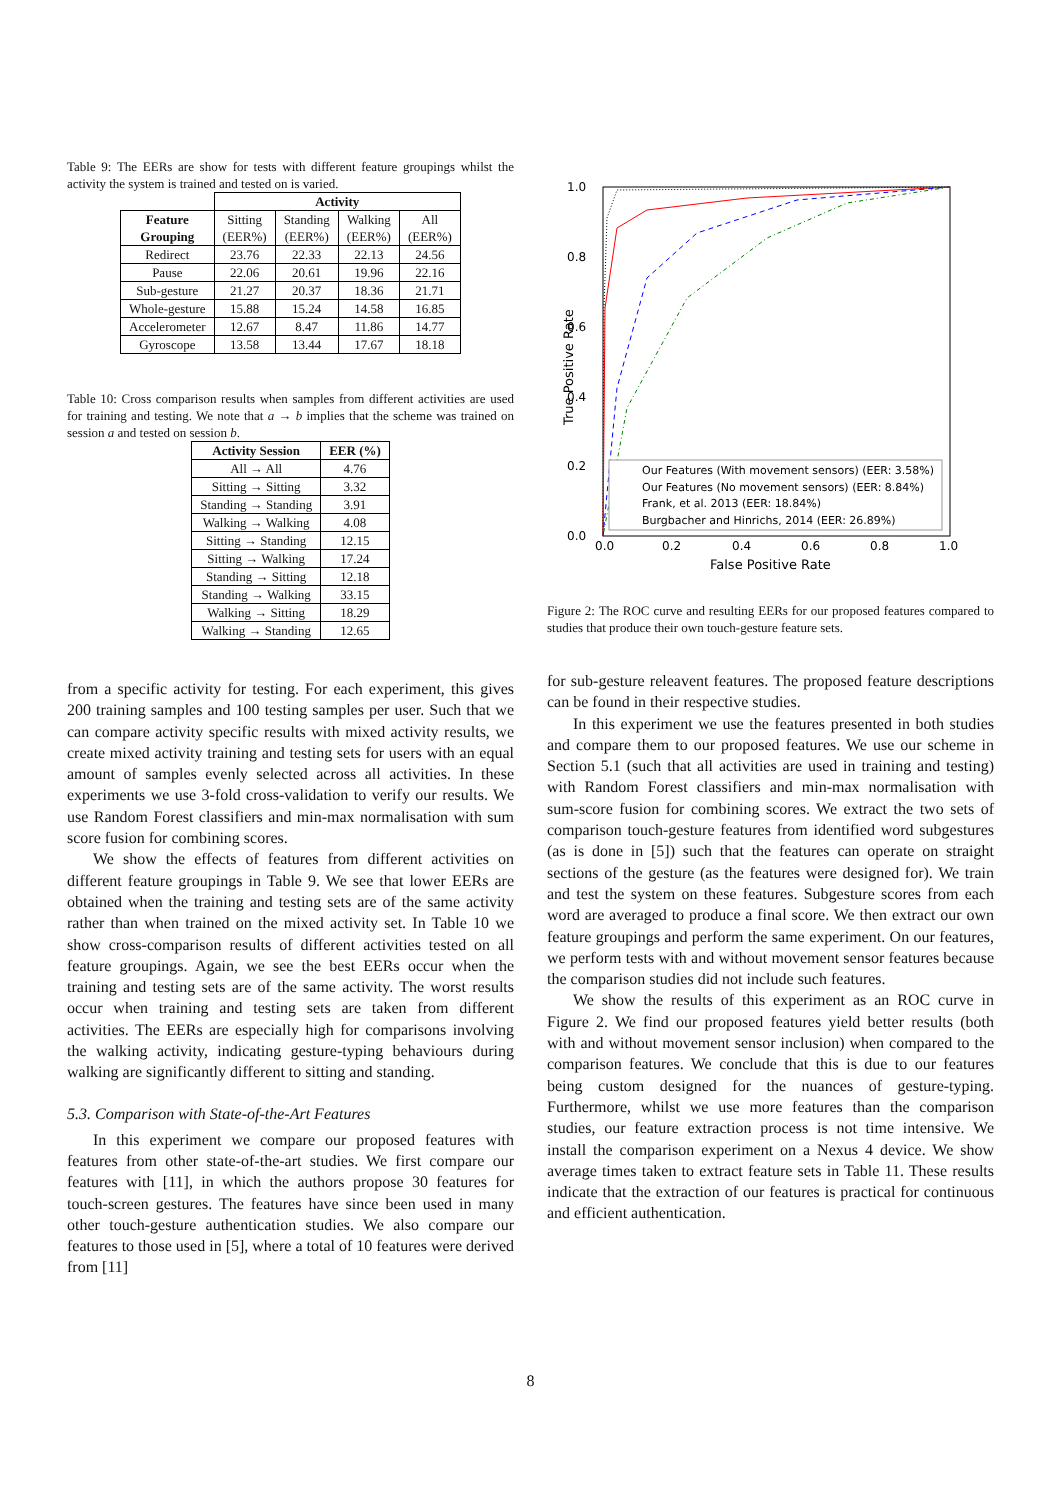Table 9: The EERs are show for tests with different feature groupings whilst the activity the system is trained and tested on is varied.
| | Activity | | | |
| Feature Grouping | Sitting (EER%) | Standing (EER%) | Walking (EER%) | All (EER%) |
| Redirect | 23.76 | 22.33 | 22.13 | 24.56 |
| Pause | 22.06 | 20.61 | 19.96 | 22.16 |
| Sub-gesture | 21.27 | 20.37 | 18.36 | 21.71 |
| Whole-gesture | 15.88 | 15.24 | 14.58 | 16.85 |
| Accelerometer | 12.67 | 8.47 | 11.86 | 14.77 |
| Gyroscope | 13.58 | 13.44 | 17.67 | 18.18 |
Table 10: Cross comparison results when samples from different activities are used for training and testing. We note that a → b implies that the scheme was trained on session a and tested on session b.
| Activity Session | EER (%) |
| --- | --- |
| All → All | 4.76 |
| Sitting → Sitting | 3.32 |
| Standing → Standing | 3.91 |
| Walking → Walking | 4.08 |
| Sitting → Standing | 12.15 |
| Sitting → Walking | 17.24 |
| Standing → Sitting | 12.18 |
| Standing → Walking | 33.15 |
| Walking → Sitting | 18.29 |
| Walking → Standing | 12.65 |
from a specific activity for testing. For each experiment, this gives 200 training samples and 100 testing samples per user. Such that we can compare activity specific results with mixed activity results, we create mixed activity training and testing sets for users with an equal amount of samples evenly selected across all activities. In these experiments we use 3-fold cross-validation to verify our results. We use Random Forest classifiers and min-max normalisation with sum score fusion for combining scores.
We show the effects of features from different activities on different feature groupings in Table 9. We see that lower EERs are obtained when the training and testing sets are of the same activity rather than when trained on the mixed activity set. In Table 10 we show cross-comparison results of different activities tested on all feature groupings. Again, we see the best EERs occur when the training and testing sets are of the same activity. The worst results occur when training and testing sets are taken from different activities. The EERs are especially high for comparisons involving the walking activity, indicating gesture-typing behaviours during walking are significantly different to sitting and standing.
5.3. Comparison with State-of-the-Art Features
In this experiment we compare our proposed features with features from other state-of-the-art studies. We first compare our features with [11], in which the authors propose 30 features for touch-screen gestures. The features have since been used in many other touch-gesture authentication studies. We also compare our features to those used in [5], where a total of 10 features were derived from [11]
1.0
0.8
0.6
0.4
0.2
0.0
0.0
0.2
0.4
0.6
0.8
1.0
False Positive Rate
True Positive Rate
Our Features (With movement sensors) (EER: 3.58%)
Our Features (No movement sensors) (EER: 8.84%)
Frank, et al. 2013 (EER: 18.84%)
Burgbacher and Hinrichs, 2014 (EER: 26.89%)
Figure 2: The ROC curve and resulting EERs for our proposed features compared to studies that produce their own touch-gesture feature sets.
for sub-gesture releavent features. The proposed feature descriptions can be found in their respective studies.
In this experiment we use the features presented in both studies and compare them to our proposed features. We use our scheme in Section 5.1 (such that all activities are used in training and testing) with Random Forest classifiers and min-max normalisation with sum-score fusion for combining scores. We extract the two sets of comparison touch-gesture features from identified word subgestures (as is done in [5]) such that the features can operate on straight sections of the gesture (as the features were designed for). We train and test the system on these features. Subgesture scores from each word are averaged to produce a final score. We then extract our own feature groupings and perform the same experiment. On our features, we perform tests with and without movement sensor features because the comparison studies did not include such features.
We show the results of this experiment as an ROC curve in Figure 2. We find our proposed features yield better results (both with and without movement sensor inclusion) when compared to the comparison features. We conclude that this is due to our features being custom designed for the nuances of gesture-typing. Furthermore, whilst we use more features than the comparison studies, our feature extraction process is not time intensive. We install the comparison experiment on a Nexus 4 device. We show average times taken to extract feature sets in Table 11. These results indicate that the extraction of our features is practical for continuous and efficient authentication.
8